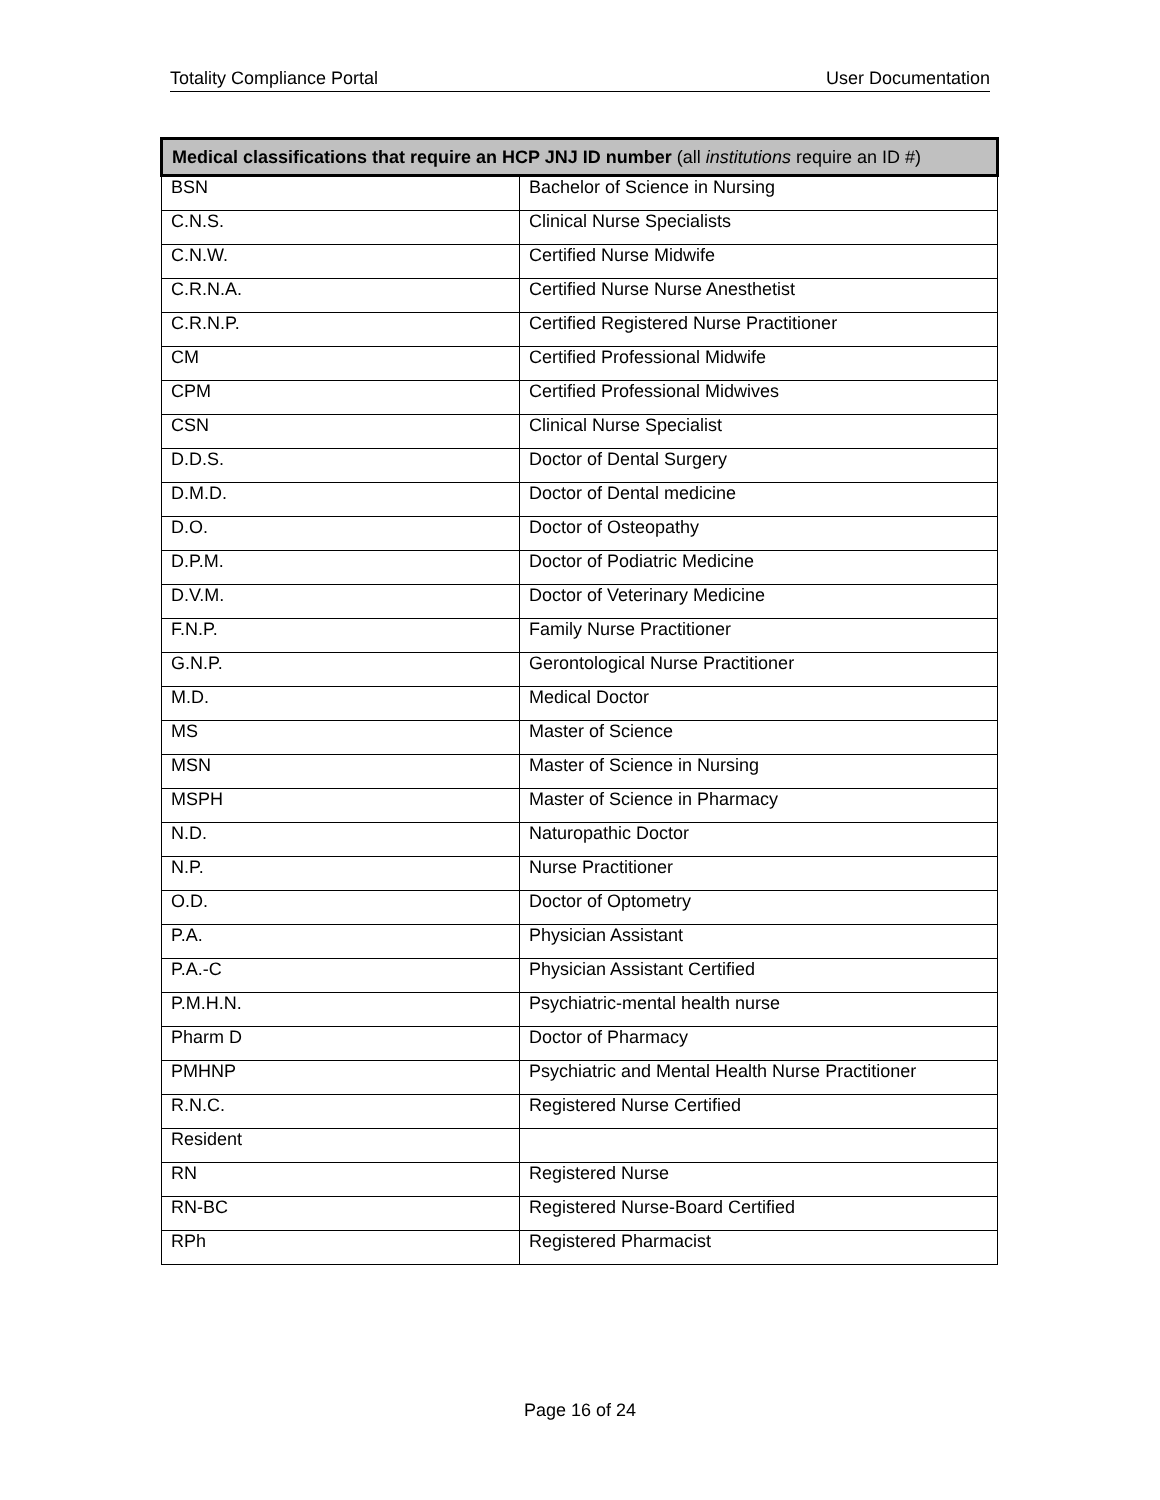Totality Compliance Portal User Documentation
| Medical classifications that require an HCP JNJ ID number (all institutions require an ID #) | |
| --- | --- |
| BSN | Bachelor of Science in Nursing |
| C.N.S. | Clinical Nurse Specialists |
| C.N.W. | Certified Nurse Midwife |
| C.R.N.A. | Certified Nurse Nurse Anesthetist |
| C.R.N.P. | Certified Registered Nurse Practitioner |
| CM | Certified Professional Midwife |
| CPM | Certified Professional Midwives |
| CSN | Clinical Nurse Specialist |
| D.D.S. | Doctor of Dental Surgery |
| D.M.D. | Doctor of Dental medicine |
| D.O. | Doctor of Osteopathy |
| D.P.M. | Doctor of Podiatric Medicine |
| D.V.M. | Doctor of Veterinary Medicine |
| F.N.P. | Family Nurse Practitioner |
| G.N.P. | Gerontological Nurse Practitioner |
| M.D. | Medical Doctor |
| MS | Master of Science |
| MSN | Master of Science in Nursing |
| MSPH | Master of Science in Pharmacy |
| N.D. | Naturopathic Doctor |
| N.P. | Nurse Practitioner |
| O.D. | Doctor of Optometry |
| P.A. | Physician Assistant |
| P.A.-C | Physician Assistant Certified |
| P.M.H.N. | Psychiatric-mental health nurse |
| Pharm D | Doctor of Pharmacy |
| PMHNP | Psychiatric and Mental Health Nurse Practitioner |
| R.N.C. | Registered Nurse Certified |
| Resident | |
| RN | Registered Nurse |
| RN-BC | Registered Nurse-Board Certified |
| RPh | Registered Pharmacist |
Page 16 of 24